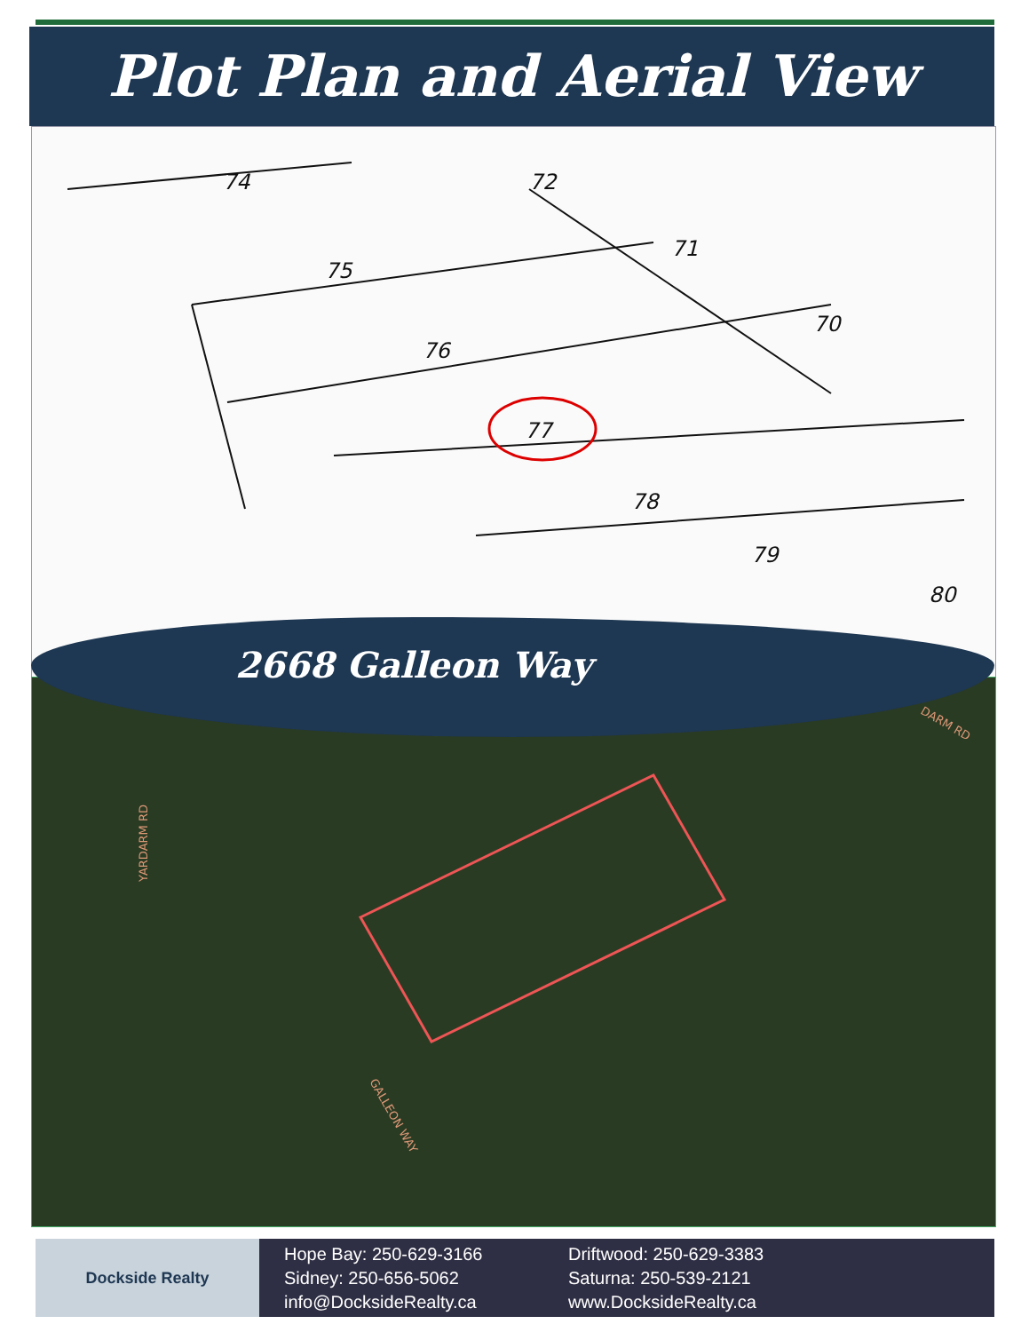Plot Plan and Aerial View
74
72
75
71
76
70
77
78
79
80
YARDARM RD
GALLEON WAY
DARM RD
2668 Galleon Way
Dockside Realty
Hope Bay: 250-629-3166
Sidney: 250-656-5062
info@DocksideRealty.ca
Driftwood: 250-629-3383
Saturna: 250-539-2121
www.DocksideRealty.ca